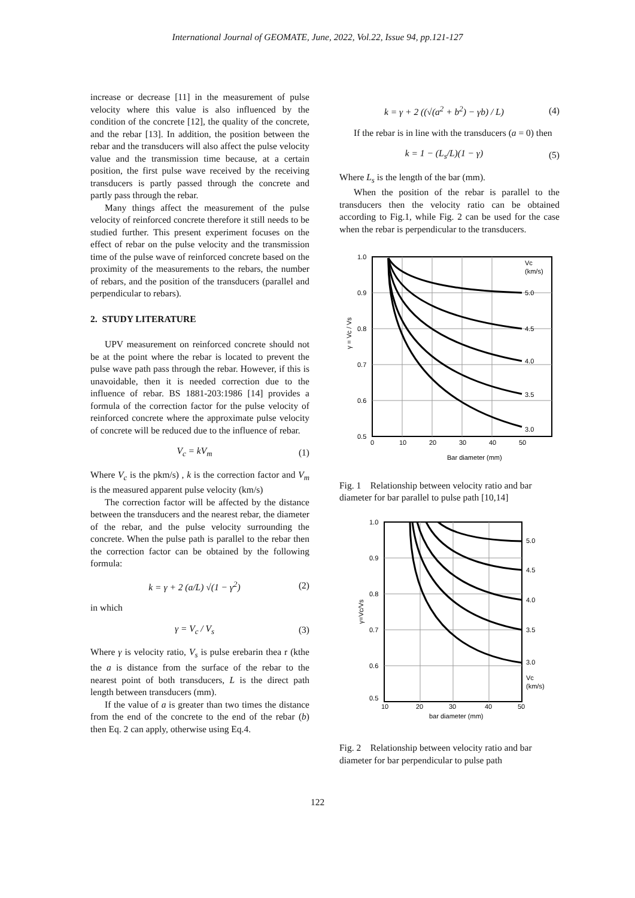International Journal of GEOMATE, June, 2022, Vol.22, Issue 94, pp.121-127
increase or decrease [11] in the measurement of pulse velocity where this value is also influenced by the condition of the concrete [12], the quality of the concrete, and the rebar [13]. In addition, the position between the rebar and the transducers will also affect the pulse velocity value and the transmission time because, at a certain position, the first pulse wave received by the receiving transducers is partly passed through the concrete and partly pass through the rebar.
Many things affect the measurement of the pulse velocity of reinforced concrete therefore it still needs to be studied further. This present experiment focuses on the effect of rebar on the pulse velocity and the transmission time of the pulse wave of reinforced concrete based on the proximity of the measurements to the rebars, the number of rebars, and the position of the transducers (parallel and perpendicular to rebars).
2. STUDY LITERATURE
UPV measurement on reinforced concrete should not be at the point where the rebar is located to prevent the pulse wave path pass through the rebar. However, if this is unavoidable, then it is needed correction due to the influence of rebar. BS 1881-203:1986 [14] provides a formula of the correction factor for the pulse velocity of reinforced concrete where the approximate pulse velocity of concrete will be reduced due to the influence of rebar.
V<sub>c</sub> = kV<sub>m</sub> (1)
Where V<sub>c</sub> is the pkm/s) , k is the correction factor and V<sub>m</sub> is the measured apparent pulse velocity (km/s)
The correction factor will be affected by the distance between the transducers and the nearest rebar, the diameter of the rebar, and the pulse velocity surrounding the concrete. When the pulse path is parallel to the rebar then the correction factor can be obtained by the following formula:
k = γ + 2 (a/L) √(1 − γ<sup>2</sup>) (2)
in which
γ = V<sub>c</sub> / V<sub>s</sub> (3)
Where γ is velocity ratio, V<sub>s</sub> is pulse erebarin thea r (kthe the a is distance from the surface of the rebar to the nearest point of both transducers, L is the direct path length between transducers (mm).
If the value of a is greater than two times the distance from the end of the concrete to the end of the rebar (b) then Eq. 2 can apply, otherwise using Eq.4.
k = γ + 2 ((√(a<sup>2</sup> + b<sup>2</sup>) − γb) / L) (4)
If the rebar is in line with the transducers (a = 0) then
k = 1 − (L<sub>s</sub>/L)(1 − γ) (5)
Where L<sub>s</sub> is the length of the bar (mm).
When the position of the rebar is parallel to the transducers then the velocity ratio can be obtained according to Fig.1, while Fig. 2 can be used for the case when the rebar is perpendicular to the transducers.
1.0
0.9
0.8
0.7
0.6
0.5
0
10
20
30
40
50
Vc
(km/s)
5.0
4.5
4.0
3.5
3.0
γ = Vc / Vs
Bar diameter (mm)
Fig. 1 Relationship between velocity ratio and bar diameter for bar parallel to pulse path [10,14]
1.0
0.9
0.8
0.7
0.6
0.5
10
20
30
40
50
5.0
4.5
4.0
3.5
3.0
Vc
(km/s)
γ=Vc/Vs
bar diameter (mm)
Fig. 2 Relationship between velocity ratio and bar diameter for bar perpendicular to pulse path
122